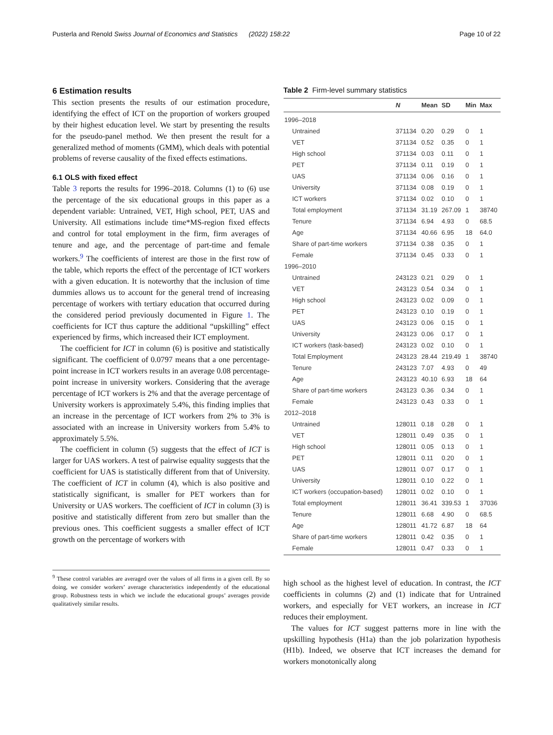Pusterla and Renold Swiss Journal of Economics and Statistics (2022) 158:22 Page 10 of 22
6 Estimation results
This section presents the results of our estimation procedure, identifying the effect of ICT on the proportion of workers grouped by their highest education level. We start by presenting the results for the pseudo-panel method. We then present the result for a generalized method of moments (GMM), which deals with potential problems of reverse causality of the fixed effects estimations.
6.1 OLS with fixed effect
Table 3 reports the results for 1996–2018. Columns (1) to (6) use the percentage of the six educational groups in this paper as a dependent variable: Untrained, VET, High school, PET, UAS and University. All estimations include time*MS-region fixed effects and control for total employment in the firm, firm averages of tenure and age, and the percentage of part-time and female workers.<sup>9</sup> The coefficients of interest are those in the first row of the table, which reports the effect of the percentage of ICT workers with a given education. It is noteworthy that the inclusion of time dummies allows us to account for the general trend of increasing percentage of workers with tertiary education that occurred during the considered period previously documented in Figure 1. The coefficients for ICT thus capture the additional “upskilling” effect experienced by firms, which increased their ICT employment.
The coefficient for ICT in column (6) is positive and statistically significant. The coefficient of 0.0797 means that a one percentage-point increase in ICT workers results in an average 0.08 percentage-point increase in university workers. Considering that the average percentage of ICT workers is 2% and that the average percentage of University workers is approximately 5.4%, this finding implies that an increase in the percentage of ICT workers from 2% to 3% is associated with an increase in University workers from 5.4% to approximately 5.5%.
The coefficient in column (5) suggests that the effect of ICT is larger for UAS workers. A test of pairwise equality suggests that the coefficient for UAS is statistically different from that of University. The coefficient of ICT in column (4), which is also positive and statistically significant, is smaller for PET workers than for University or UAS workers. The coefficient of ICT in column (3) is positive and statistically different from zero but smaller than the previous ones. This coefficient suggests a smaller effect of ICT growth on the percentage of workers with
<sup>9</sup> These control variables are averaged over the values of all firms in a given cell. By so doing, we consider workers’ average characteristics independently of the educational group. Robustness tests in which we include the educational groups’ averages provide qualitatively similar results.
Table 2 Firm-level summary statistics
| | N | Mean | SD | Min | Max |
| --- | --- | --- | --- | --- | --- |
| 1996–2018 | | | | | |
| Untrained | 371134 | 0.20 | 0.29 | 0 | 1 |
| VET | 371134 | 0.52 | 0.35 | 0 | 1 |
| High school | 371134 | 0.03 | 0.11 | 0 | 1 |
| PET | 371134 | 0.11 | 0.19 | 0 | 1 |
| UAS | 371134 | 0.06 | 0.16 | 0 | 1 |
| University | 371134 | 0.08 | 0.19 | 0 | 1 |
| ICT workers | 371134 | 0.02 | 0.10 | 0 | 1 |
| Total employment | 371134 | 31.19 | 267.09 | 1 | 38740 |
| Tenure | 371134 | 6.94 | 4.93 | 0 | 68.5 |
| Age | 371134 | 40.66 | 6.95 | 18 | 64.0 |
| Share of part-time workers | 371134 | 0.38 | 0.35 | 0 | 1 |
| Female | 371134 | 0.45 | 0.33 | 0 | 1 |
| 1996–2010 | | | | | |
| Untrained | 243123 | 0.21 | 0.29 | 0 | 1 |
| VET | 243123 | 0.54 | 0.34 | 0 | 1 |
| High school | 243123 | 0.02 | 0.09 | 0 | 1 |
| PET | 243123 | 0.10 | 0.19 | 0 | 1 |
| UAS | 243123 | 0.06 | 0.15 | 0 | 1 |
| University | 243123 | 0.06 | 0.17 | 0 | 1 |
| ICT workers (task-based) | 243123 | 0.02 | 0.10 | 0 | 1 |
| Total Employment | 243123 | 28.44 | 219.49 | 1 | 38740 |
| Tenure | 243123 | 7.07 | 4.93 | 0 | 49 |
| Age | 243123 | 40.10 | 6.93 | 18 | 64 |
| Share of part-time workers | 243123 | 0.36 | 0.34 | 0 | 1 |
| Female | 243123 | 0.43 | 0.33 | 0 | 1 |
| 2012–2018 | | | | | |
| Untrained | 128011 | 0.18 | 0.28 | 0 | 1 |
| VET | 128011 | 0.49 | 0.35 | 0 | 1 |
| High school | 128011 | 0.05 | 0.13 | 0 | 1 |
| PET | 128011 | 0.11 | 0.20 | 0 | 1 |
| UAS | 128011 | 0.07 | 0.17 | 0 | 1 |
| University | 128011 | 0.10 | 0.22 | 0 | 1 |
| ICT workers (occupation-based) | 128011 | 0.02 | 0.10 | 0 | 1 |
| Total employment | 128011 | 36.41 | 339.53 | 1 | 37036 |
| Tenure | 128011 | 6.68 | 4.90 | 0 | 68.5 |
| Age | 128011 | 41.72 | 6.87 | 18 | 64 |
| Share of part-time workers | 128011 | 0.42 | 0.35 | 0 | 1 |
| Female | 128011 | 0.47 | 0.33 | 0 | 1 |
high school as the highest level of education. In contrast, the ICT coefficients in columns (2) and (1) indicate that for Untrained workers, and especially for VET workers, an increase in ICT reduces their employment.
The values for ICT suggest patterns more in line with the upskilling hypothesis (H1a) than the job polarization hypothesis (H1b). Indeed, we observe that ICT increases the demand for workers monotonically along